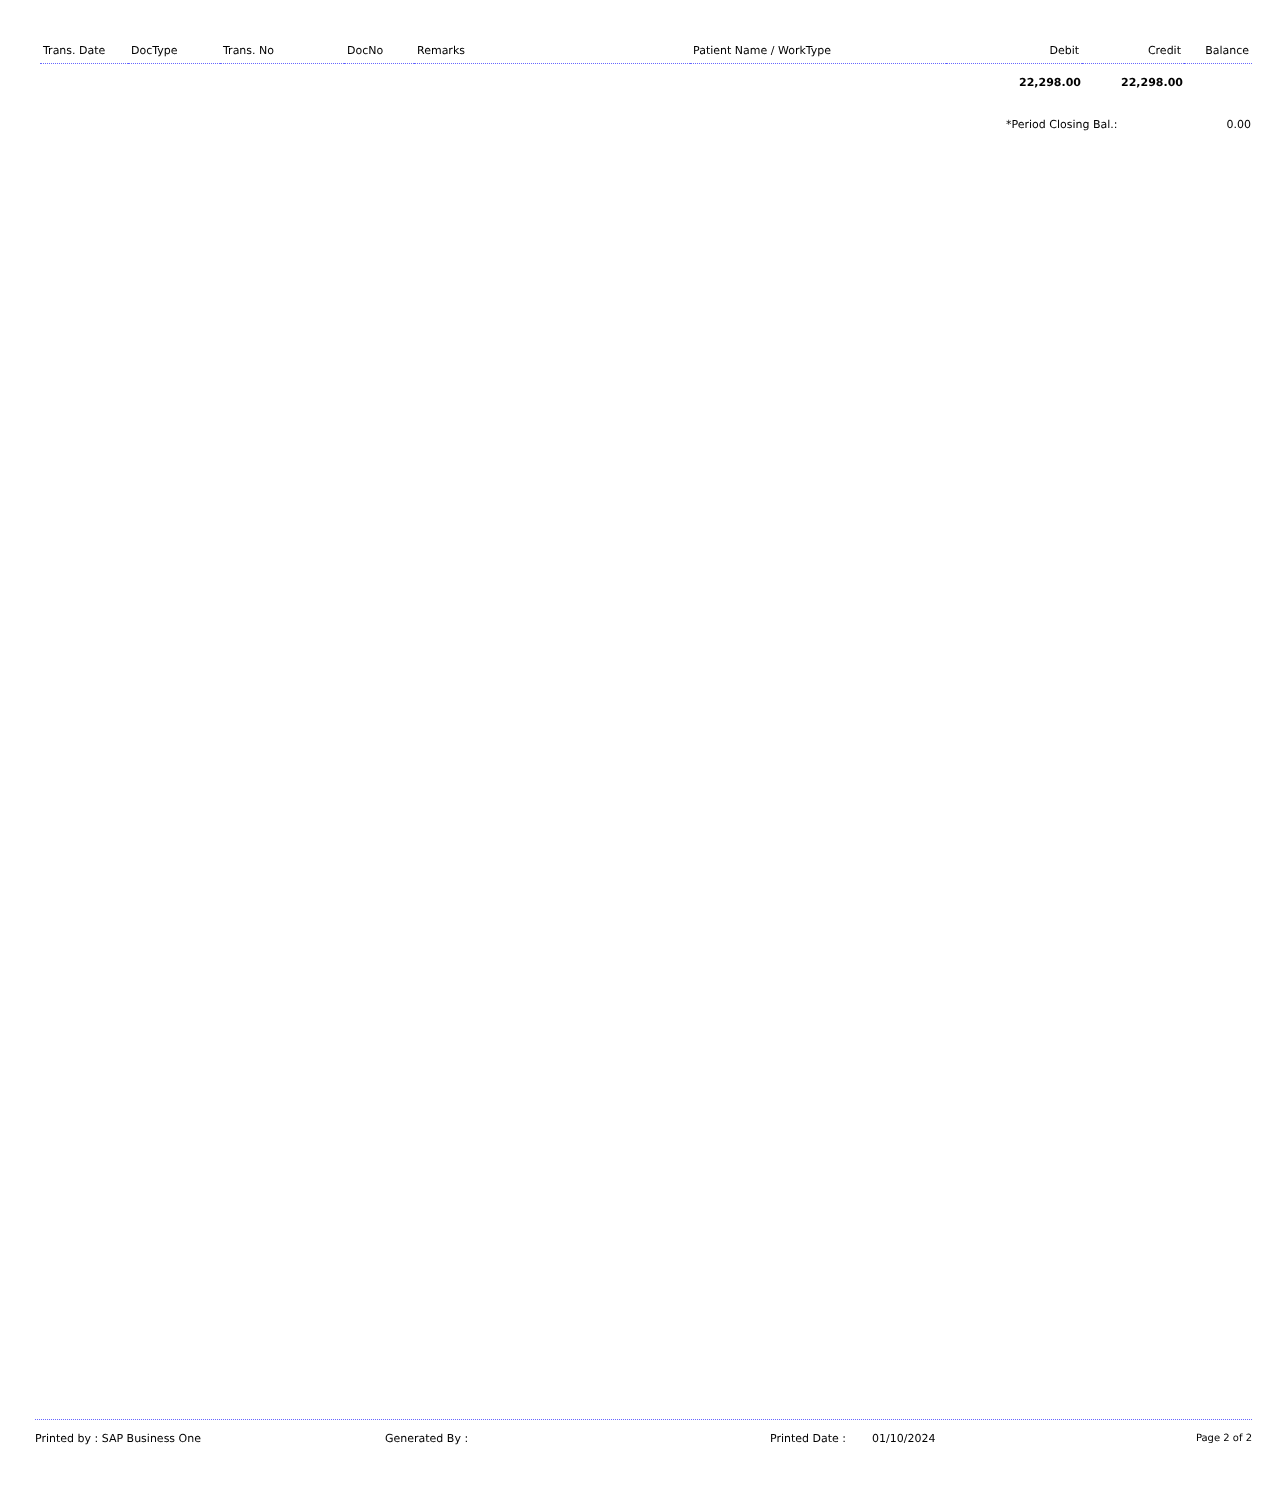| Trans. Date | DocType | Trans. No | DocNo | Remarks | Patient Name / WorkType | Debit | Credit | Balance |
| --- | --- | --- | --- | --- | --- | --- | --- | --- |
| | | | | | | 22,298.00 | 22,298.00 | |
| | | | | | | *Period Closing Bal.: | | 0.00 |
Printed by : SAP Business One Generated By : Printed Date : 01/10/2024 Page 2 of 2